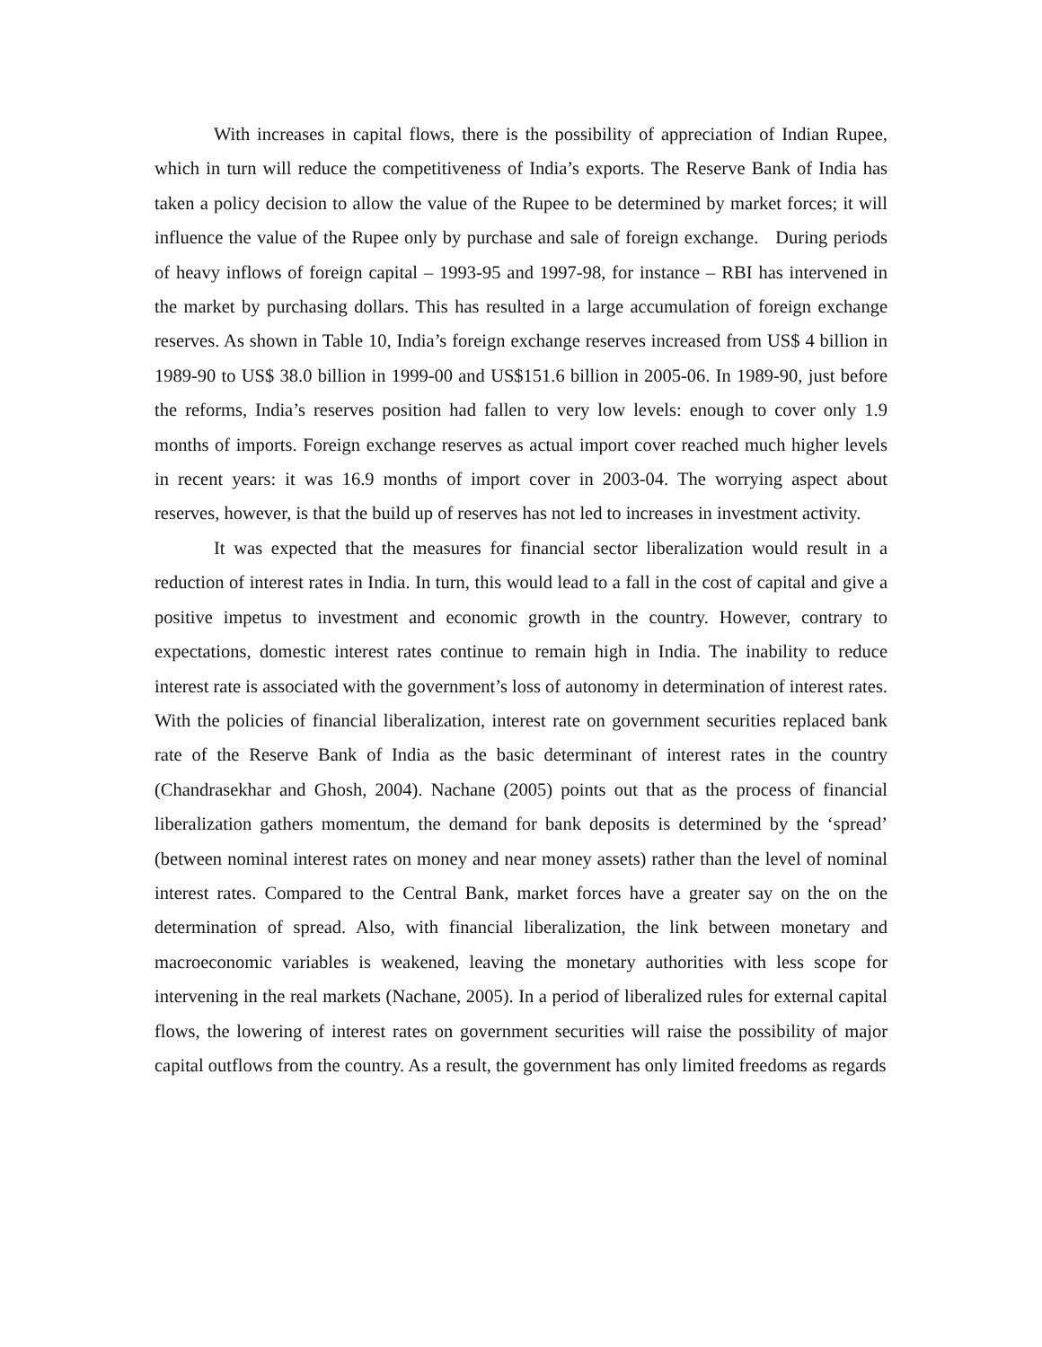With increases in capital flows, there is the possibility of appreciation of Indian Rupee, which in turn will reduce the competitiveness of India’s exports. The Reserve Bank of India has taken a policy decision to allow the value of the Rupee to be determined by market forces; it will influence the value of the Rupee only by purchase and sale of foreign exchange. During periods of heavy inflows of foreign capital – 1993-95 and 1997-98, for instance – RBI has intervened in the market by purchasing dollars. This has resulted in a large accumulation of foreign exchange reserves. As shown in Table 10, India’s foreign exchange reserves increased from US$ 4 billion in 1989-90 to US$ 38.0 billion in 1999-00 and US$151.6 billion in 2005-06. In 1989-90, just before the reforms, India’s reserves position had fallen to very low levels: enough to cover only 1.9 months of imports. Foreign exchange reserves as actual import cover reached much higher levels in recent years: it was 16.9 months of import cover in 2003-04. The worrying aspect about reserves, however, is that the build up of reserves has not led to increases in investment activity.
It was expected that the measures for financial sector liberalization would result in a reduction of interest rates in India. In turn, this would lead to a fall in the cost of capital and give a positive impetus to investment and economic growth in the country. However, contrary to expectations, domestic interest rates continue to remain high in India. The inability to reduce interest rate is associated with the government’s loss of autonomy in determination of interest rates. With the policies of financial liberalization, interest rate on government securities replaced bank rate of the Reserve Bank of India as the basic determinant of interest rates in the country (Chandrasekhar and Ghosh, 2004). Nachane (2005) points out that as the process of financial liberalization gathers momentum, the demand for bank deposits is determined by the ‘spread’ (between nominal interest rates on money and near money assets) rather than the level of nominal interest rates. Compared to the Central Bank, market forces have a greater say on the on the determination of spread. Also, with financial liberalization, the link between monetary and macroeconomic variables is weakened, leaving the monetary authorities with less scope for intervening in the real markets (Nachane, 2005). In a period of liberalized rules for external capital flows, the lowering of interest rates on government securities will raise the possibility of major capital outflows from the country. As a result, the government has only limited freedoms as regards